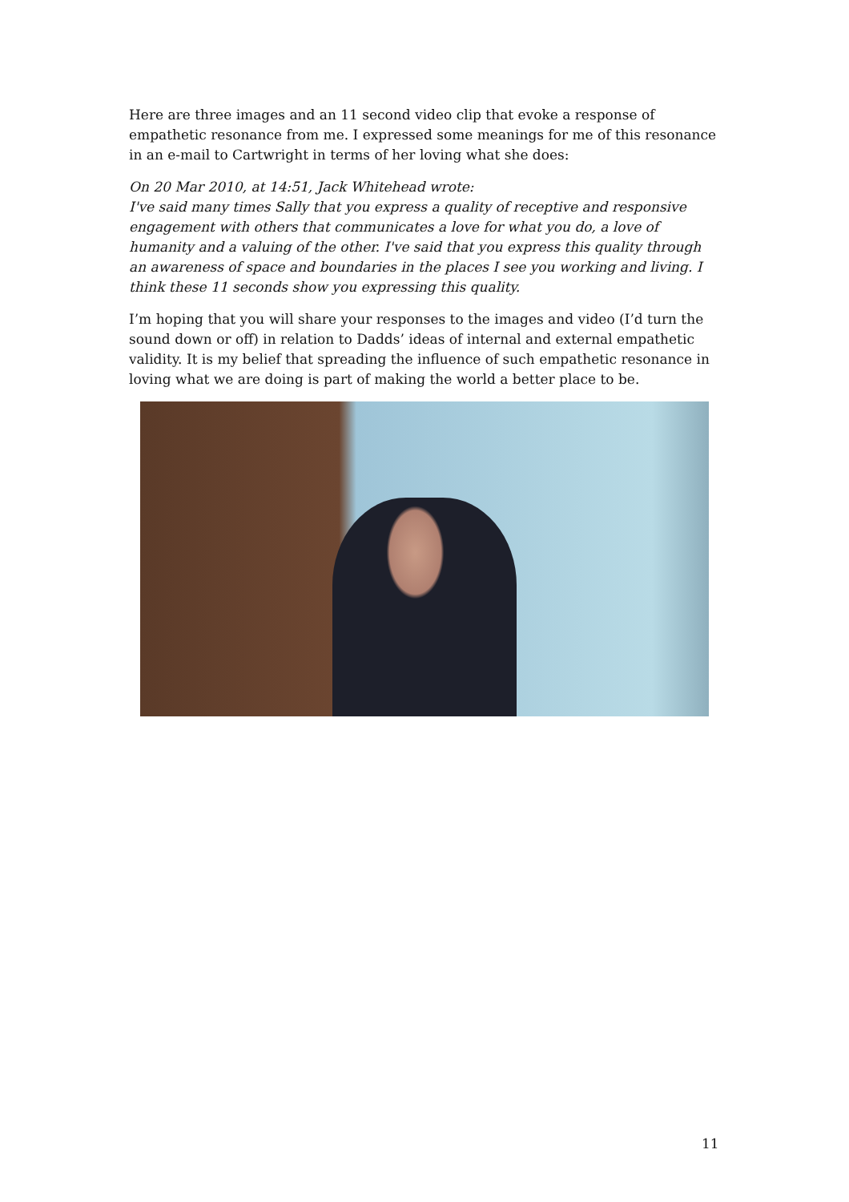Here are three images and an 11 second video clip that evoke a response of empathetic resonance from me. I expressed some meanings for me of this resonance in an e-mail to Cartwright in terms of her loving what she does:
On 20 Mar 2010, at 14:51, Jack Whitehead wrote:
I've said many times Sally that you express a quality of receptive and responsive engagement with others that communicates a love for what you do, a love of humanity and a valuing of the other. I've said that you express this quality through an awareness of space and boundaries in the places I see you working and living. I think these 11 seconds show you expressing this quality.
I’m hoping that you will share your responses to the images and video (I’d turn the sound down or off) in relation to Dadds’ ideas of internal and external empathetic validity. It is my belief that spreading the influence of such empathetic resonance in loving what we are doing is part of making the world a better place to be.
11